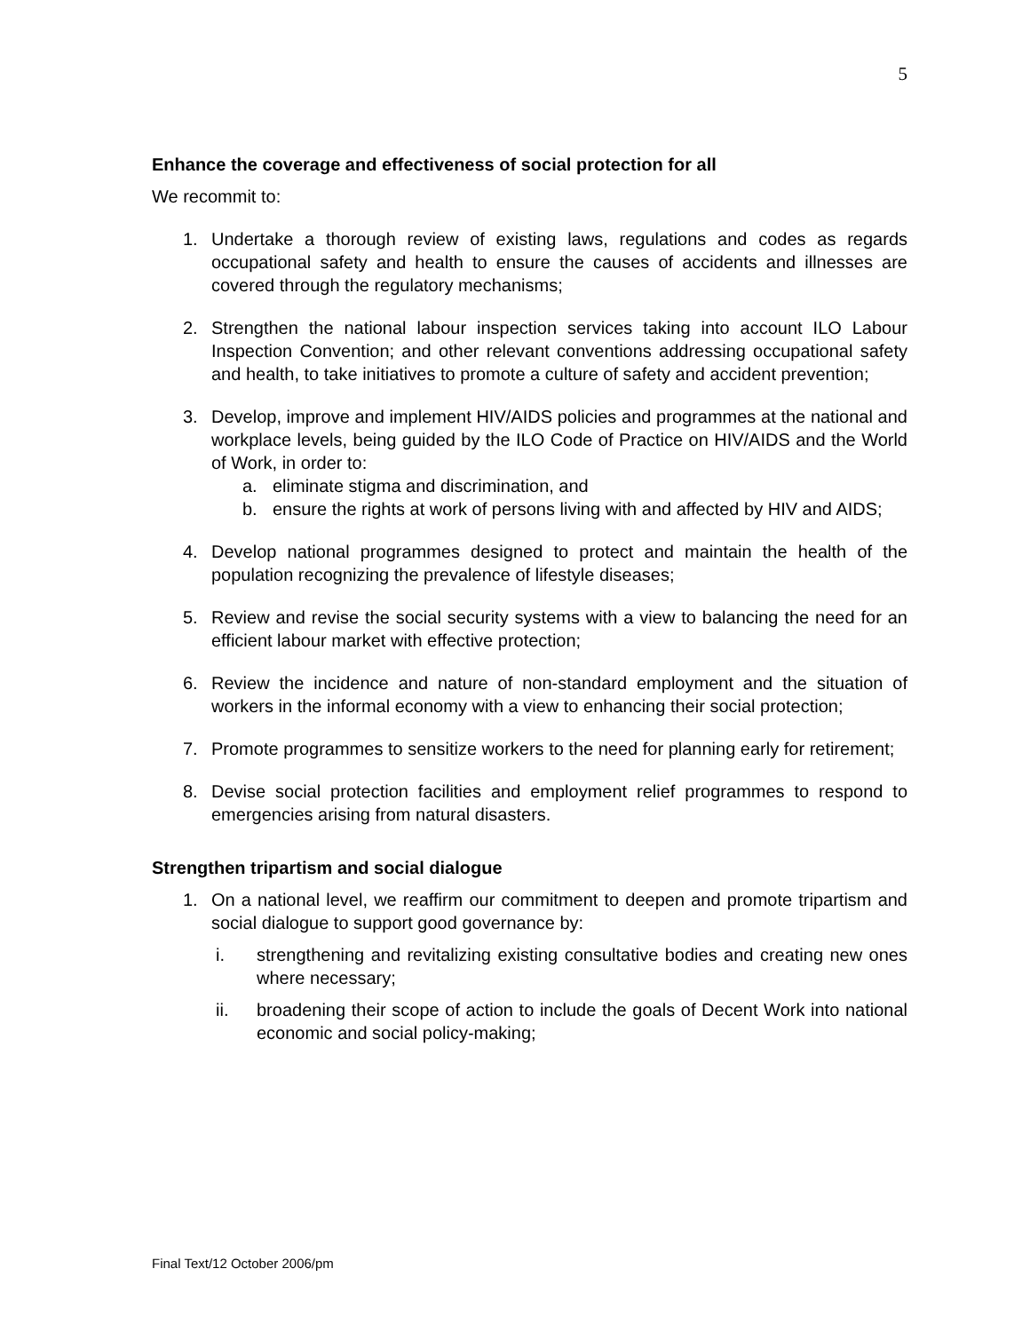5
Enhance the coverage and effectiveness of social protection for all
We recommit to:
1. Undertake a thorough review of existing laws, regulations and codes as regards occupational safety and health to ensure the causes of accidents and illnesses are covered through the regulatory mechanisms;
2. Strengthen the national labour inspection services taking into account ILO Labour Inspection Convention; and other relevant conventions addressing occupational safety and health, to take initiatives to promote a culture of safety and accident prevention;
3. Develop, improve and implement HIV/AIDS policies and programmes at the national and workplace levels, being guided by the ILO Code of Practice on HIV/AIDS and the World of Work, in order to:
a. eliminate stigma and discrimination, and
b. ensure the rights at work of persons living with and affected by HIV and AIDS;
4. Develop national programmes designed to protect and maintain the health of the population recognizing the prevalence of lifestyle diseases;
5. Review and revise the social security systems with a view to balancing the need for an efficient labour market with effective protection;
6. Review the incidence and nature of non-standard employment and the situation of workers in the informal economy with a view to enhancing their social protection;
7. Promote programmes to sensitize workers to the need for planning early for retirement;
8. Devise social protection facilities and employment relief programmes to respond to emergencies arising from natural disasters.
Strengthen tripartism and social dialogue
1. On a national level, we reaffirm our commitment to deepen and promote tripartism and social dialogue to support good governance by:
i. strengthening and revitalizing existing consultative bodies and creating new ones where necessary;
ii. broadening their scope of action to include the goals of Decent Work into national economic and social policy-making;
Final Text/12 October 2006/pm